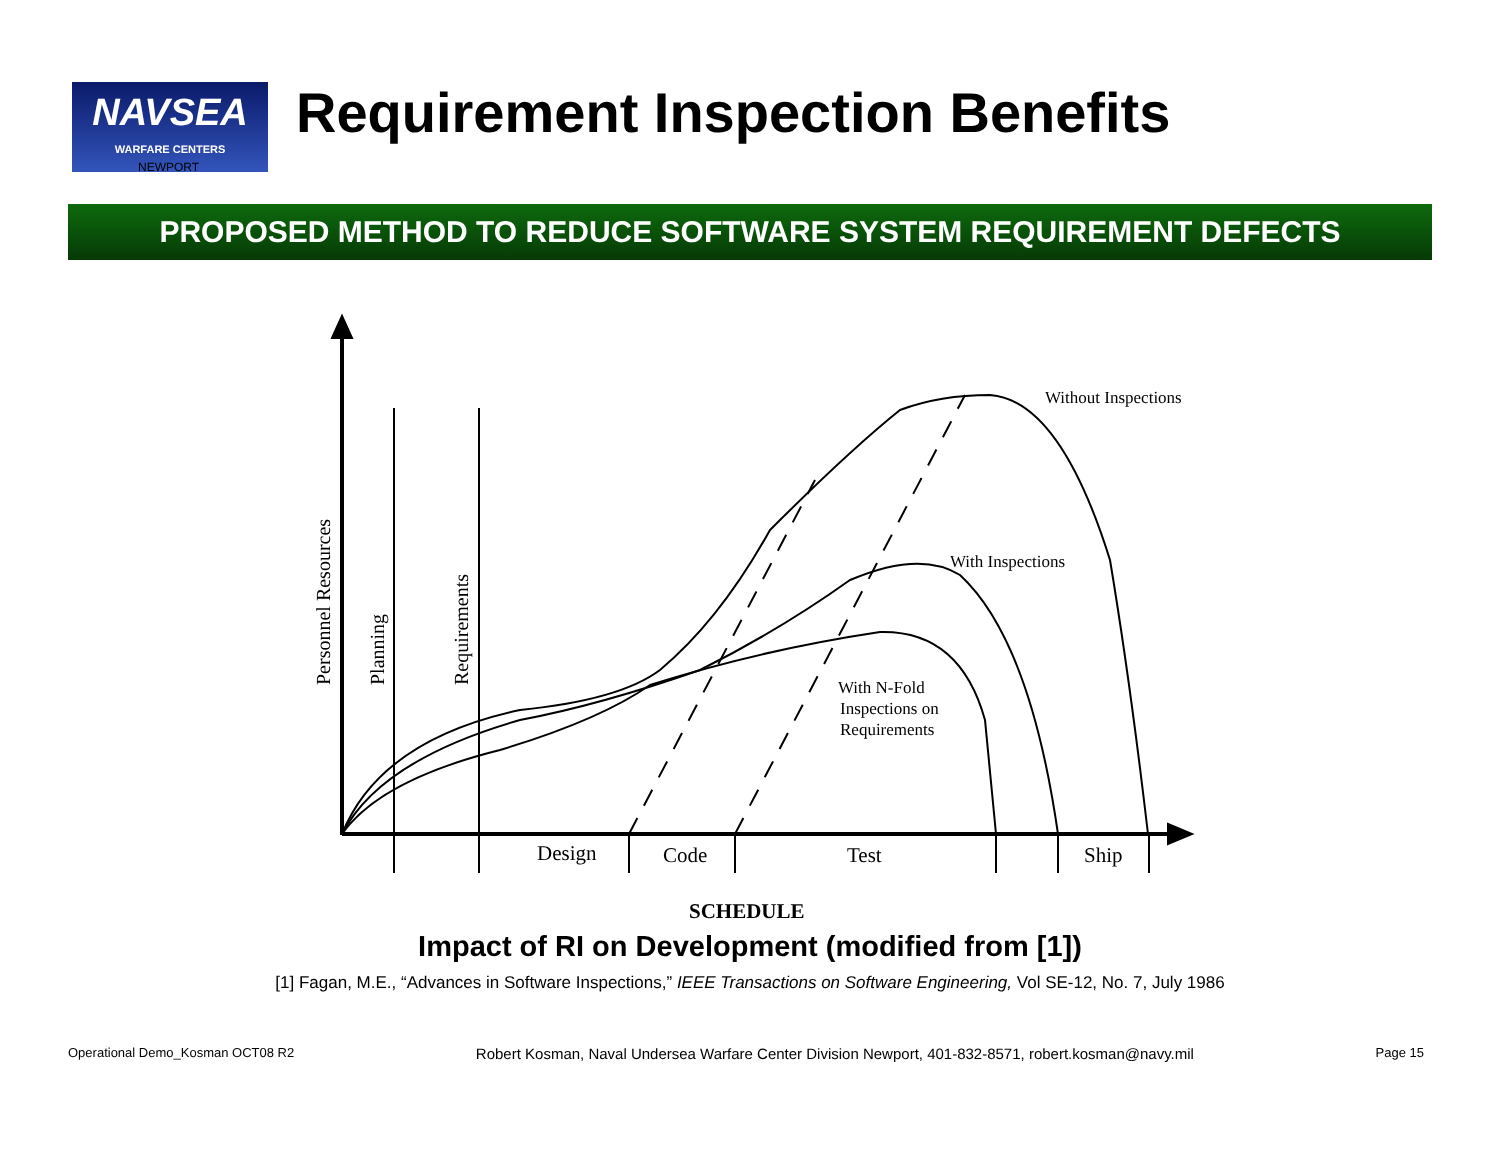NAVSEA
WARFARE CENTERS
Requirement Inspection Benefits
NEWPORT
PROPOSED METHOD TO REDUCE SOFTWARE SYSTEM REQUIREMENT DEFECTS
Without Inspections
With Inspections
With N-Fold
Inspections on
Requirements
Personnel Resources
Planning
Requirements
Design
Code
Test
Ship
SCHEDULE
Impact of RI on Development (modified from [1])
[1] Fagan, M.E., “Advances in Software Inspections,” IEEE Transactions on Software Engineering, Vol SE-12, No. 7, July 1986
Operational Demo_Kosman OCT08 R2 Robert Kosman, Naval Undersea Warfare Center Division Newport, 401-832-8571, robert.kosman@navy.mil Page 15